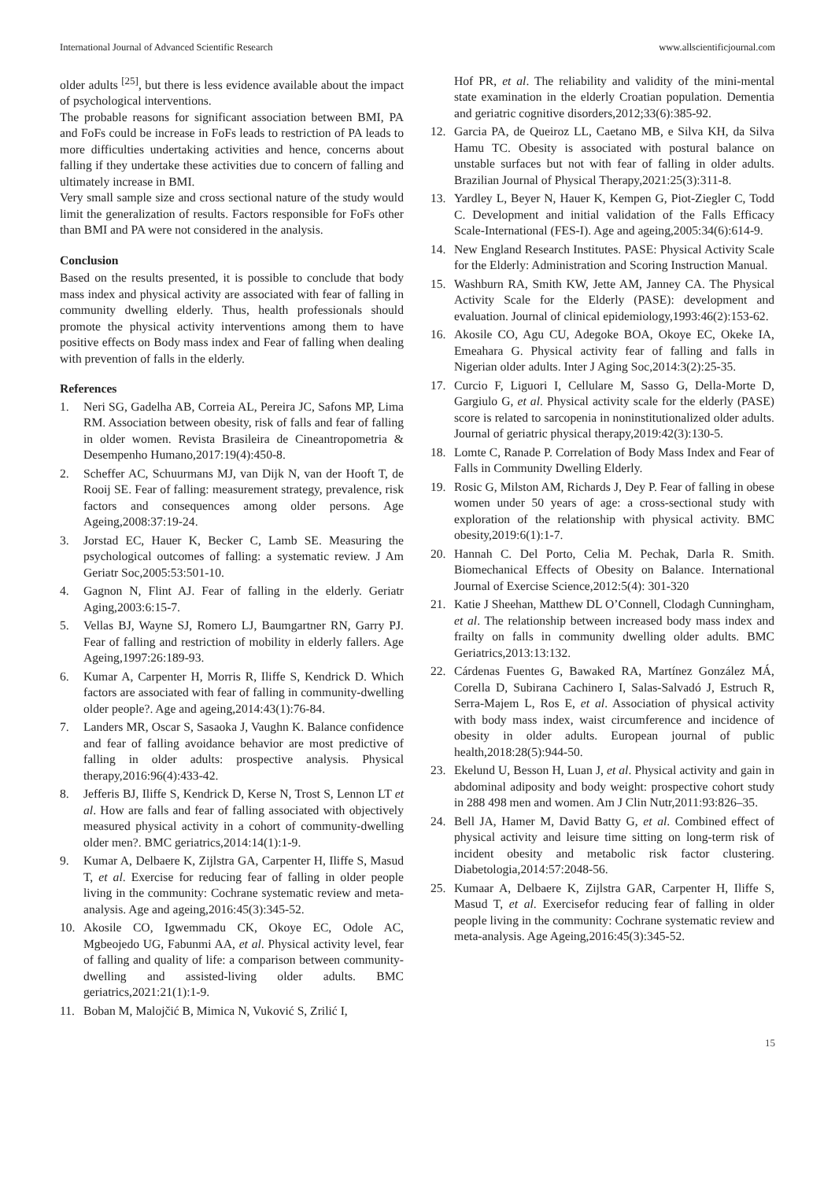International Journal of Advanced Scientific Research www.allscientificjournal.com
older adults <sup>[25]</sup>, but there is less evidence available about the impact of psychological interventions.
The probable reasons for significant association between BMI, PA and FoFs could be increase in FoFs leads to restriction of PA leads to more difficulties undertaking activities and hence, concerns about falling if they undertake these activities due to concern of falling and ultimately increase in BMI.
Very small sample size and cross sectional nature of the study would limit the generalization of results. Factors responsible for FoFs other than BMI and PA were not considered in the analysis.
Conclusion
Based on the results presented, it is possible to conclude that body mass index and physical activity are associated with fear of falling in community dwelling elderly. Thus, health professionals should promote the physical activity interventions among them to have positive effects on Body mass index and Fear of falling when dealing with prevention of falls in the elderly.
References
1. Neri SG, Gadelha AB, Correia AL, Pereira JC, Safons MP, Lima RM. Association between obesity, risk of falls and fear of falling in older women. Revista Brasileira de Cineantropometria & Desempenho Humano,2017:19(4):450-8.
2. Scheffer AC, Schuurmans MJ, van Dijk N, van der Hooft T, de Rooij SE. Fear of falling: measurement strategy, prevalence, risk factors and consequences among older persons. Age Ageing,2008:37:19-24.
3. Jorstad EC, Hauer K, Becker C, Lamb SE. Measuring the psychological outcomes of falling: a systematic review. J Am Geriatr Soc,2005:53:501-10.
4. Gagnon N, Flint AJ. Fear of falling in the elderly. Geriatr Aging,2003:6:15-7.
5. Vellas BJ, Wayne SJ, Romero LJ, Baumgartner RN, Garry PJ. Fear of falling and restriction of mobility in elderly fallers. Age Ageing,1997:26:189-93.
6. Kumar A, Carpenter H, Morris R, Iliffe S, Kendrick D. Which factors are associated with fear of falling in community-dwelling older people?. Age and ageing,2014:43(1):76-84.
7. Landers MR, Oscar S, Sasaoka J, Vaughn K. Balance confidence and fear of falling avoidance behavior are most predictive of falling in older adults: prospective analysis. Physical therapy,2016:96(4):433-42.
8. Jefferis BJ, Iliffe S, Kendrick D, Kerse N, Trost S, Lennon LT et al. How are falls and fear of falling associated with objectively measured physical activity in a cohort of community-dwelling older men?. BMC geriatrics,2014:14(1):1-9.
9. Kumar A, Delbaere K, Zijlstra GA, Carpenter H, Iliffe S, Masud T, et al. Exercise for reducing fear of falling in older people living in the community: Cochrane systematic review and meta-analysis. Age and ageing,2016:45(3):345-52.
10. Akosile CO, Igwemmadu CK, Okoye EC, Odole AC, Mgbeojedo UG, Fabunmi AA, et al. Physical activity level, fear of falling and quality of life: a comparison between community-dwelling and assisted-living older adults. BMC geriatrics,2021:21(1):1-9.
11. Boban M, Malojčić B, Mimica N, Vuković S, Zrilić I,
Hof PR, et al. The reliability and validity of the mini-mental state examination in the elderly Croatian population. Dementia and geriatric cognitive disorders,2012;33(6):385-92.
12. Garcia PA, de Queiroz LL, Caetano MB, e Silva KH, da Silva Hamu TC. Obesity is associated with postural balance on unstable surfaces but not with fear of falling in older adults. Brazilian Journal of Physical Therapy,2021:25(3):311-8.
13. Yardley L, Beyer N, Hauer K, Kempen G, Piot-Ziegler C, Todd C. Development and initial validation of the Falls Efficacy Scale-International (FES-I). Age and ageing,2005:34(6):614-9.
14. New England Research Institutes. PASE: Physical Activity Scale for the Elderly: Administration and Scoring Instruction Manual.
15. Washburn RA, Smith KW, Jette AM, Janney CA. The Physical Activity Scale for the Elderly (PASE): development and evaluation. Journal of clinical epidemiology,1993:46(2):153-62.
16. Akosile CO, Agu CU, Adegoke BOA, Okoye EC, Okeke IA, Emeahara G. Physical activity fear of falling and falls in Nigerian older adults. Inter J Aging Soc,2014:3(2):25-35.
17. Curcio F, Liguori I, Cellulare M, Sasso G, Della-Morte D, Gargiulo G, et al. Physical activity scale for the elderly (PASE) score is related to sarcopenia in noninstitutionalized older adults. Journal of geriatric physical therapy,2019:42(3):130-5.
18. Lomte C, Ranade P. Correlation of Body Mass Index and Fear of Falls in Community Dwelling Elderly.
19. Rosic G, Milston AM, Richards J, Dey P. Fear of falling in obese women under 50 years of age: a cross-sectional study with exploration of the relationship with physical activity. BMC obesity,2019:6(1):1-7.
20. Hannah C. Del Porto, Celia M. Pechak, Darla R. Smith. Biomechanical Effects of Obesity on Balance. International Journal of Exercise Science,2012:5(4): 301-320
21. Katie J Sheehan, Matthew DL O’Connell, Clodagh Cunningham, et al. The relationship between increased body mass index and frailty on falls in community dwelling older adults. BMC Geriatrics,2013:13:132.
22. Cárdenas Fuentes G, Bawaked RA, Martínez González MÁ, Corella D, Subirana Cachinero I, Salas-Salvadó J, Estruch R, Serra-Majem L, Ros E, et al. Association of physical activity with body mass index, waist circumference and incidence of obesity in older adults. European journal of public health,2018:28(5):944-50.
23. Ekelund U, Besson H, Luan J, et al. Physical activity and gain in abdominal adiposity and body weight: prospective cohort study in 288 498 men and women. Am J Clin Nutr,2011:93:826–35.
24. Bell JA, Hamer M, David Batty G, et al. Combined effect of physical activity and leisure time sitting on long-term risk of incident obesity and metabolic risk factor clustering. Diabetologia,2014:57:2048-56.
25. Kumaar A, Delbaere K, Zijlstra GAR, Carpenter H, Iliffe S, Masud T, et al. Exercisefor reducing fear of falling in older people living in the community: Cochrane systematic review and meta-analysis. Age Ageing,2016:45(3):345-52.
15